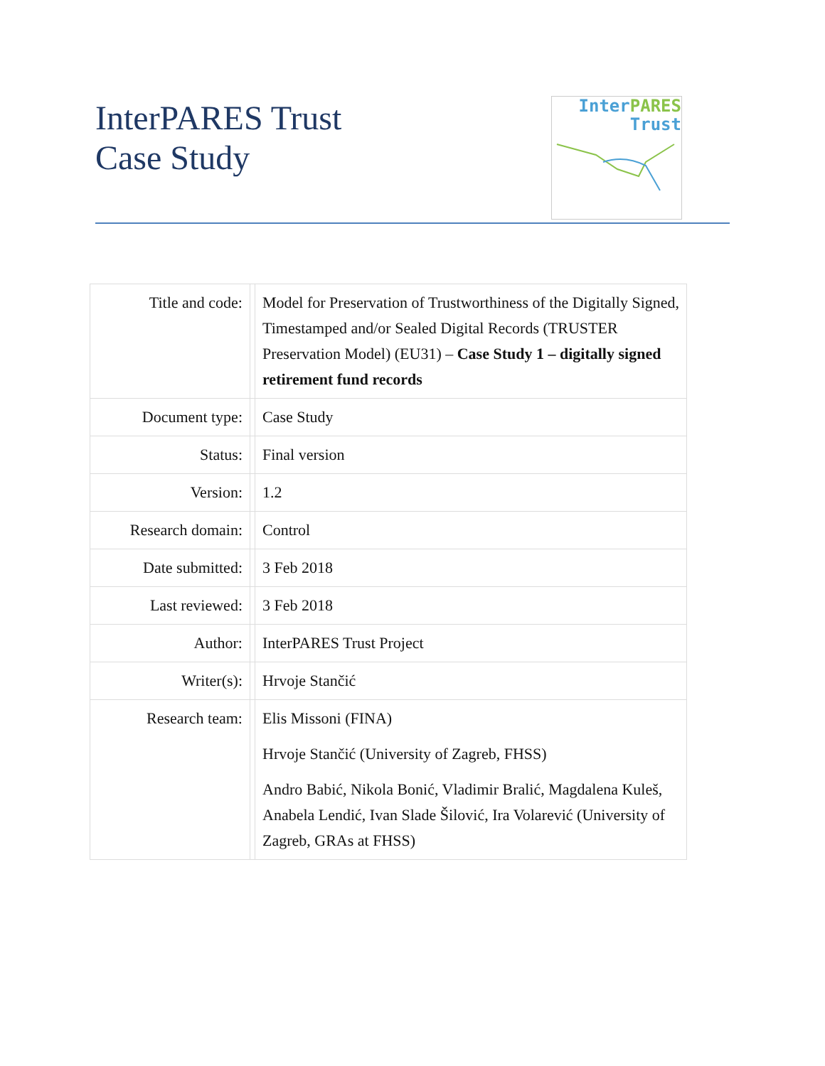InterPARES Trust
Case Study
Inter PARES
Trust
| Title and code: | | Model for Preservation of Trustworthiness of the Digitally Signed, Timestamped and/or Sealed Digital Records (TRUSTER Preservation Model) (EU31) – Case Study 1 – digitally signed retirement fund records |
| Document type: | | Case Study |
| Status: | | Final version |
| Version: | | 1.2 |
| Research domain: | | Control |
| Date submitted: | | 3 Feb 2018 |
| Last reviewed: | | 3 Feb 2018 |
| Author: | | InterPARES Trust Project |
| Writer(s): | | Hrvoje Stančić |
| Research team: | | Elis Missoni (FINA) Hrvoje Stančić (University of Zagreb, FHSS) Andro Babić, Nikola Bonić, Vladimir Bralić, Magdalena Kuleš, Anabela Lendić, Ivan Slade Šilović, Ira Volarević (University of Zagreb, GRAs at FHSS) |